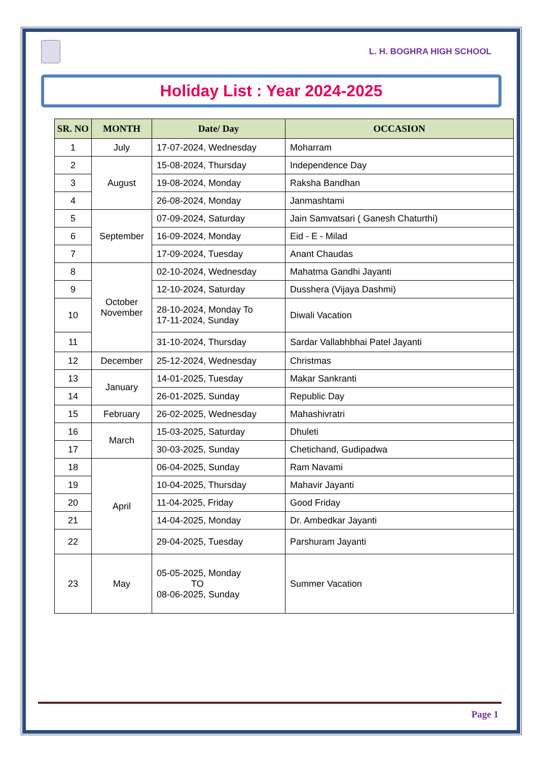L. H. BOGHRA HIGH SCHOOL
Holiday List : Year 2024-2025
| SR. NO | MONTH | Date/ Day | OCCASION |
| --- | --- | --- | --- |
| 1 | July | 17-07-2024, Wednesday | Moharram |
| 2 | August | 15-08-2024, Thursday | Independence Day |
| 3 | | 19-08-2024, Monday | Raksha Bandhan |
| 4 | | 26-08-2024, Monday | Janmashtami |
| 5 | September | 07-09-2024, Saturday | Jain Samvatsari ( Ganesh Chaturthi) |
| 6 | | 16-09-2024, Monday | Eid - E - Milad |
| 7 | | 17-09-2024, Tuesday | Anant Chaudas |
| 8 | October November | 02-10-2024, Wednesday | Mahatma Gandhi Jayanti |
| 9 | | 12-10-2024, Saturday | Dusshera (Vijaya Dashmi) |
| 10 | | 28-10-2024, Monday To 17-11-2024, Sunday | Diwali Vacation |
| 11 | | 31-10-2024, Thursday | Sardar Vallabhbhai Patel Jayanti |
| 12 | December | 25-12-2024, Wednesday | Christmas |
| 13 | January | 14-01-2025, Tuesday | Makar Sankranti |
| 14 | | 26-01-2025, Sunday | Republic Day |
| 15 | February | 26-02-2025, Wednesday | Mahashivratri |
| 16 | March | 15-03-2025, Saturday | Dhuleti |
| 17 | | 30-03-2025, Sunday | Chetichand, Gudipadwa |
| 18 | April | 06-04-2025, Sunday | Ram Navami |
| 19 | | 10-04-2025, Thursday | Mahavir Jayanti |
| 20 | | 11-04-2025, Friday | Good Friday |
| 21 | | 14-04-2025, Monday | Dr. Ambedkar Jayanti |
| 22 | | 29-04-2025, Tuesday | Parshuram Jayanti |
| 23 | May | 05-05-2025, Monday TO 08-06-2025, Sunday | Summer Vacation |
Page 1